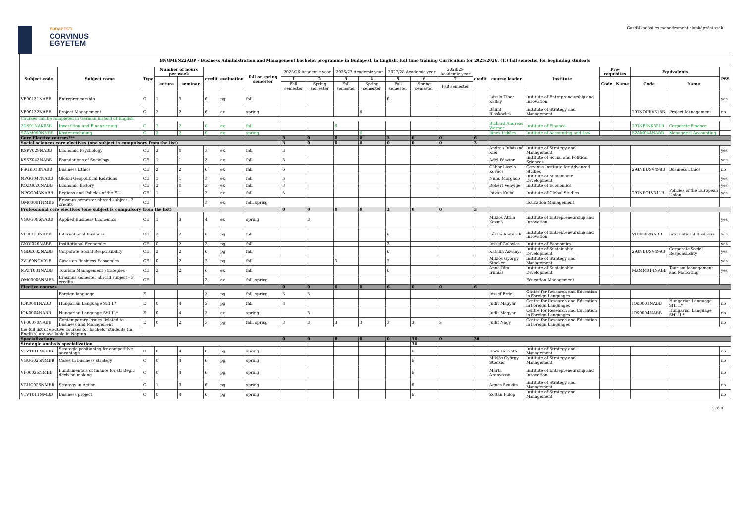BUDAPESTI
CORVINUS
EGYETEM
Gazdálkodási és menedzsment alapképzési szak
| BNGMEN22ABP - Business Administration and Management bachelor programme in Budapest, in English, full time training Curriculum for 2025/2026. (1.) fall semester for beginning students | | | | | | | | | | | | | | | | | | | | | | |
| --- | --- | --- | --- | --- | --- | --- | --- | --- | --- | --- | --- | --- | --- | --- | --- | --- | --- | --- | --- | --- | --- | --- |
| Subject code | Subject name | Type | Number of hours per week | | credit | evaluation | fall or spring semester | 2025/26 Academic year | | 2026/27 Academic year | | 2027/28 Academic year | | 2028/29 Academic year | credit | course leader | Institute | Pre-requisites | | Equivalents | | PSS |
| | | | lecture | seminar | | | | 1 | 2 | 3 | 4 | 5 | 6 | 7 | | | | Code | Name | Code | Name | |
| | | | | | | | | Fall semester | Spring semester | Fall semester | Spring semester | Fall semester | Spring semester | Fall semester | | | | | | | | |
| VF00131NABB | Entrepreneurship | C | 1 | 3 | 6 | pg | fall | | | | | 6 | | | | László Tibor Kállay | Institute of Entrepreneurship and Innovation | | | | | yes |
| VF00132NABB | Project Management | C | 2 | 2 | 6 | ex | spring | | | | 6 | | | | | Bálint Blaskovics | Institute of Strategy and Management | | | 293NOPRV518B | Project Management | no |
| Courses can be completed in German instead of English | | | | | | | | | | | | | | | | | | | | | | |
| 2DS91NAK03B | Investition und Finanzierung | C | 2 | 2 | 6 | ex | fall | | | 6 | | | | | | Richard Andreas Werner | Institute of Finance | | | 293NFINK351B | Corporate Finance | |
| SZAM060NNBB | Kostenrechnung | C | 2 | 2 | 6 | ex | spring | | | | 6 | | | | | János Lukács | Institute of Accounting and Law | | | SZAM044NABB | Managerial Accounting | |
| Core Elective courses*** | | | | | | | | 3 | 0 | 0 | 0 | 3 | 0 | 0 | 6 | | | | | | | |
| Social sciences core electives (one subject is compulsory from the list) | | | | | | | | 3 | 0 | 0 | 0 | 0 | 0 | 0 | 3 | | | | | | | |
| KSPV029NABB | Economic Psychology | CE | 2 | 0 | 3 | ex | fall | 3 | | | | | | | | Andrea Juhászné Klér | Institute of Strategy and Management | | | | | yes |
| KSSZ043NABB | Foundations of Sociology | CE | 1 | 1 | 3 | ex | fall | 3 | | | | | | | | Adél Pásztor | Institute of Social and Political Sciences | | | | | yes |
| PSGK013NABB | Business Ethics | CE | 2 | 2 | 6 | ex | fall | 6 | | | | | | | | Gábor László Kovács | Corvinus Institute for Advanced Studies | | | 293NBUSV498B | Business Ethics | no |
| NPGG047NABB | Global Geopolitical Relations | CE | 1 | 1 | 3 | ex | fall | 3 | | | | | | | | Nuno Morgado | Institute of Sustainable Development | | | | | yes |
| KOZG020NABB | Economic history | CE | 2 | 0 | 3 | ex | fall | 3 | | | | | | | | Róbert Venyige | Institute of Economics | | | | | yes |
| NPGG048NABB | Regions and Policies of the EU | CE | 1 | 1 | 3 | ex | fall | 3 | | | | | | | | István Kollai | Institute of Global Studies | | | 293NPOLV311B | Policies of the European Union | yes |
| OM00001NMBB | Erasmus semester abroad subject - 3 credits | CE | | | 3 | ex | fall, spring | | | | | | | | | | Education Management | | | | | |
| Professional core electives (one subject is compulsory from the list) | | | | | | | | 0 | 0 | 0 | 0 | 3 | 0 | 0 | 3 | | | | | | | |
| VGUG086NABB | Applied Business Economics | CE | 1 | 3 | 4 | ex | spring | | 3 | | | | | | | Miklós Attila Kozma | Institute of Entrepreneurship and Innovation | | | | | yes |
| VF00133NABB | International Business | CE | 2 | 2 | 6 | pg | fall | | | | | 6 | | | | László Kacsirek | Institute of Entrepreneurship and Innovation | | | VF00062NABB | International Business | yes |
| GKOI026NABB | Institutional Economics | CE | 0 | 2 | 3 | pg | fall | | | | | 3 | | | | József Golovics | Institute of Economics | | | | | yes |
| VGDE035NABB | Corporate Social Responsibility | CE | 2 | 2 | 6 | pg | fall | | | | | 6 | | | | Katalin Ásványi | Institute of Sustainable Development | | | 293NBUSV499B | Corporate Social Responsibility | yes |
| 2VL60NCV01B | Cases on Business Economics | CE | 0 | 2 | 3 | pg | fall | | | 3 | | 3 | | | | Miklós György Stocker | Institute of Strategy and Management | | | | | yes |
| MATT031NABB | Tourism Management Strategies | CE | 2 | 2 | 6 | ex | fall | | | | | 6 | | | | Anna Rita Irimiás | Institute of Sustainable Development | | | MAMM014NABB | Tourism Management and Marketing | yes |
| OM00005NMBB | Erasmus semester abroad subject - 3 credits | CE | | | 3 | ex | fall, spring | | | | | | | | | | Education Management | | | | | |
| Elective courses | | | | | | | | 0 | 0 | 0 | 0 | 6 | 0 | 0 | 6 | | | | | | | |
| | Foreign language | E | | | 3 | pg | fall, spring | 3 | 3 | | | | | | | József Erdei | Centre for Research and Education in Foreign Languages | | | | | |
| IOK0001NABB | Hungarian Language SHI I.* | E | 0 | 4 | 3 | pg | fall | 3 | | | | | | | | Judit Magyar | Centre for Research and Education in Foreign Languages | | | IOK0001NABB | Hungarian Language SHI I.* | no |
| IOK0004NABB | Hungarian Language SHI II.* | E | 0 | 4 | 3 | ex | spring | | 3 | | | | | | | Judit Magyar | Centre for Research and Education in Foreign Languages | | | IOK0004NABB | Hungarian Language SHI II.* | no |
| VF00070NABB | Contemporary Issues Related to Business and Management | E | 0 | 2 | 3 | pg | fall, spring | 3 | 3 | 3 | 3 | 3 | 3 | 3 | | Judit Nagy | Centre for Research and Education in Foreign Languages | | | | | no |
| the full list of elective courses for bachelor students (in English) are available in Neptun | | | | | | | | | | | | | | | | | | | | | | |
| Specializations | | | | | | | | 0 | 0 | 0 | 0 | 0 | 30 | 0 | 30 | | | | | | | |
| Strategic analysis specialization | | | | | | | | | | | | | 30 | | | | | | | | | |
| VTVT010NMBB | Strategic positioning for competitive advantage | C | 0 | 4 | 6 | pg | spring | | | | | | 6 | | | Dóra Horváth | Institute of Strategy and Management | | | | | no |
| VGUG025NMBB | Cases in business strategy | C | 0 | 4 | 6 | pg | spring | | | | | | 6 | | | Miklós György Stocker | Institute of Strategy and Management | | | | | no |
| VF00025NMBB | Fundamentals of finance for strategic decision making | C | 0 | 4 | 6 | pg | spring | | | | | | 6 | | | Márta Aranyossy | Institute of Entrepreneurship and Innovation | | | | | no |
| VGUG026NMBB | Strategy in Action | C | 1 | 3 | 6 | pg | spring | | | | | | 6 | | | Ágnes Szukits | Institute of Strategy and Management | | | | | no |
| VTVT011NMBB | Business project | C | 0 | 4 | 6 | pg | spring | | | | | | 6 | | | Zoltán Fülöp | Institute of Strategy and Management | | | | | no |
17/34